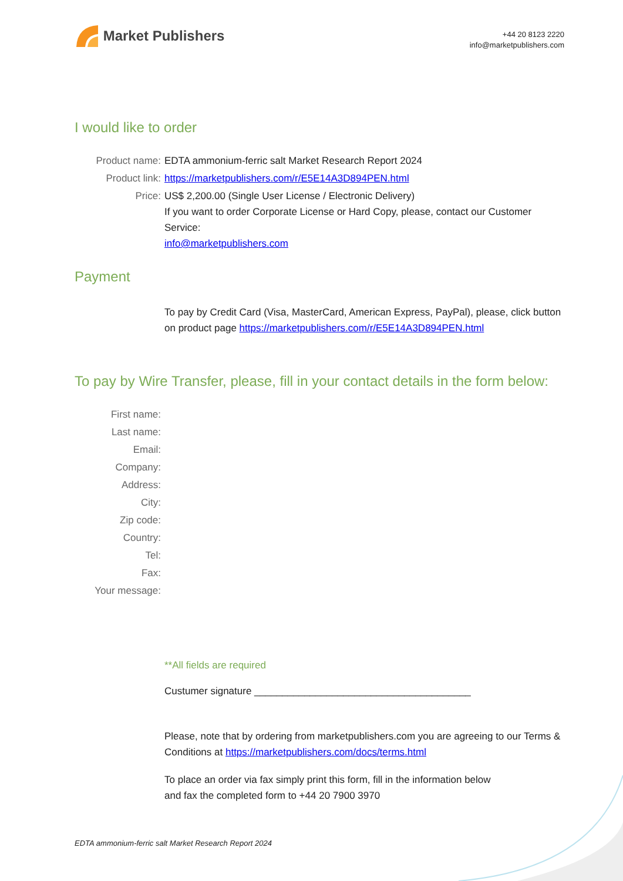Market Publishers
+44 20 8123 2220
info@marketpublishers.com
I would like to order
Product name: EDTA ammonium-ferric salt Market Research Report 2024
Product link: https://marketpublishers.com/r/E5E14A3D894PEN.html
Price: US$ 2,200.00 (Single User License / Electronic Delivery)
If you want to order Corporate License or Hard Copy, please, contact our Customer Service:
info@marketpublishers.com
Payment
To pay by Credit Card (Visa, MasterCard, American Express, PayPal), please, click button on product page https://marketpublishers.com/r/E5E14A3D894PEN.html
To pay by Wire Transfer, please, fill in your contact details in the form below:
First name:
Last name:
Email:
Company:
Address:
City:
Zip code:
Country:
Tel:
Fax:
Your message:
**All fields are required
Custumer signature _______________________________________
Please, note that by ordering from marketpublishers.com you are agreeing to our Terms & Conditions at https://marketpublishers.com/docs/terms.html
To place an order via fax simply print this form, fill in the information below
and fax the completed form to +44 20 7900 3970
EDTA ammonium-ferric salt Market Research Report 2024